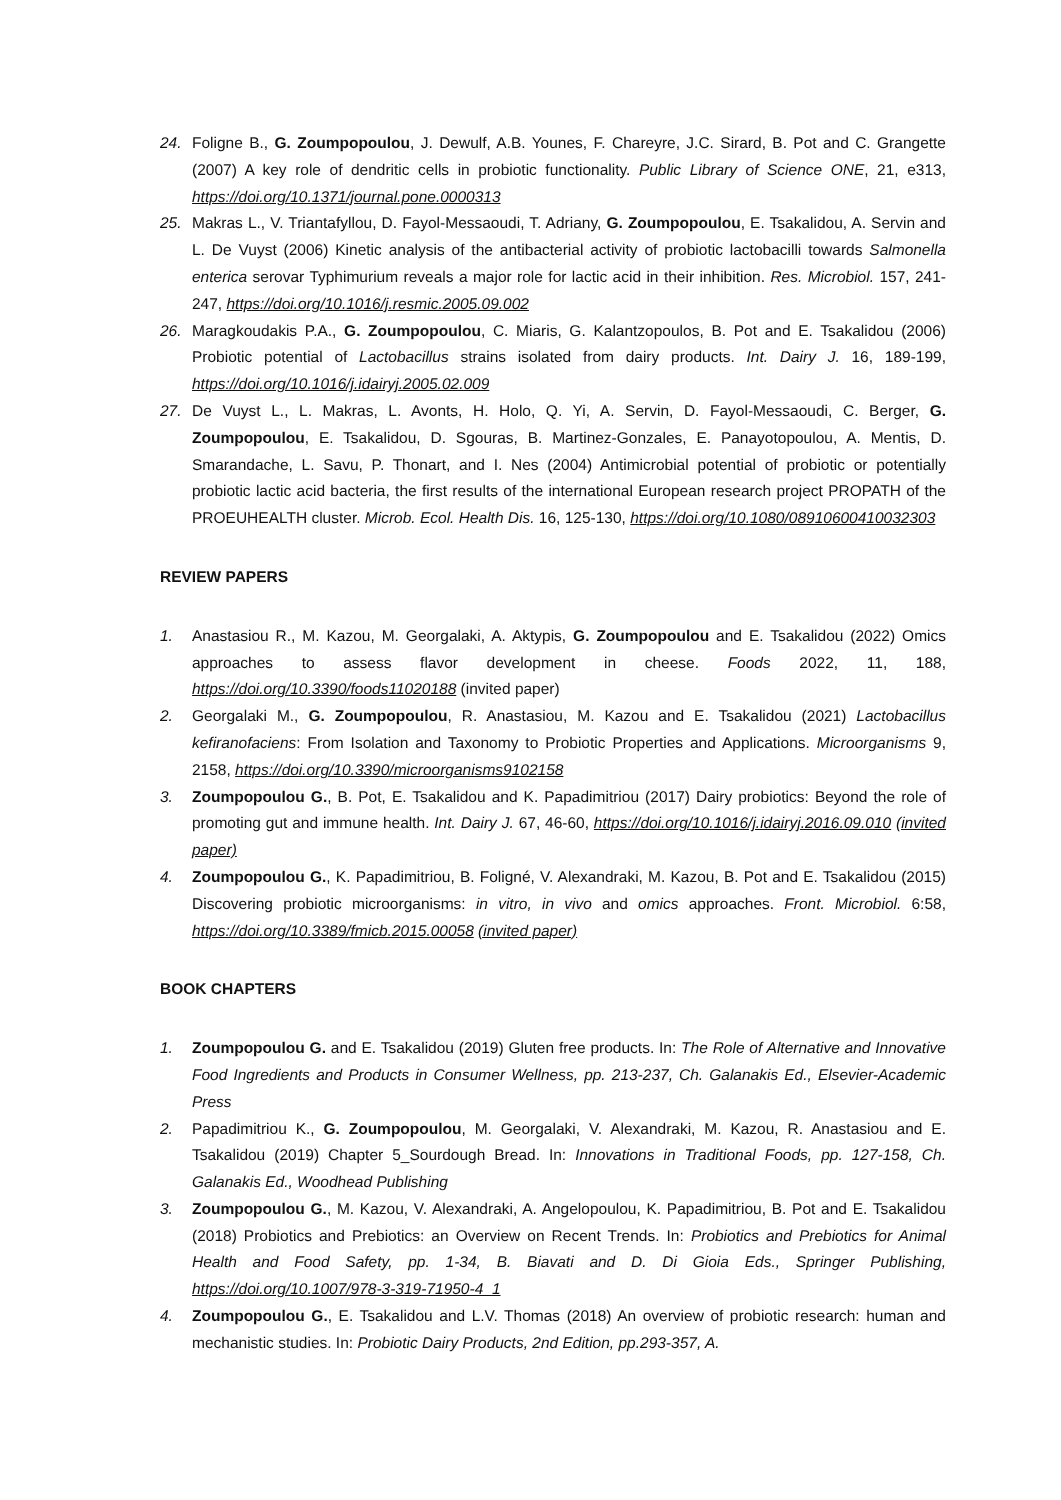24. Foligne B., G. Zoumpopoulou, J. Dewulf, A.B. Younes, F. Chareyre, J.C. Sirard, B. Pot and C. Grangette (2007) A key role of dendritic cells in probiotic functionality. Public Library of Science ONE, 21, e313, https://doi.org/10.1371/journal.pone.0000313
25. Makras L., V. Triantafyllou, D. Fayol-Messaoudi, T. Adriany, G. Zoumpopoulou, E. Tsakalidou, A. Servin and L. De Vuyst (2006) Kinetic analysis of the antibacterial activity of probiotic lactobacilli towards Salmonella enterica serovar Typhimurium reveals a major role for lactic acid in their inhibition. Res. Microbiol. 157, 241-247, https://doi.org/10.1016/j.resmic.2005.09.002
26. Maragkoudakis P.A., G. Zoumpopoulou, C. Miaris, G. Kalantzopoulos, B. Pot and E. Tsakalidou (2006) Probiotic potential of Lactobacillus strains isolated from dairy products. Int. Dairy J. 16, 189-199, https://doi.org/10.1016/j.idairyj.2005.02.009
27. De Vuyst L., L. Makras, L. Avonts, H. Holo, Q. Yi, A. Servin, D. Fayol-Messaoudi, C. Berger, G. Zoumpopoulou, E. Tsakalidou, D. Sgouras, B. Martinez-Gonzales, E. Panayotopoulou, A. Mentis, D. Smarandache, L. Savu, P. Thonart, and I. Nes (2004) Antimicrobial potential of probiotic or potentially probiotic lactic acid bacteria, the first results of the international European research project PROPATH of the PROEUHEALTH cluster. Microb. Ecol. Health Dis. 16, 125-130, https://doi.org/10.1080/08910600410032303
REVIEW PAPERS
1. Anastasiou R., M. Kazou, M. Georgalaki, A. Aktypis, G. Zoumpopoulou and E. Tsakalidou (2022) Omics approaches to assess flavor development in cheese. Foods 2022, 11, 188, https://doi.org/10.3390/foods11020188 (invited paper)
2. Georgalaki M., G. Zoumpopoulou, R. Anastasiou, M. Kazou and E. Tsakalidou (2021) Lactobacillus kefiranofaciens: From Isolation and Taxonomy to Probiotic Properties and Applications. Microorganisms 9, 2158, https://doi.org/10.3390/microorganisms9102158
3. Zoumpopoulou G., B. Pot, E. Tsakalidou and K. Papadimitriou (2017) Dairy probiotics: Beyond the role of promoting gut and immune health. Int. Dairy J. 67, 46-60, https://doi.org/10.1016/j.idairyj.2016.09.010 (invited paper)
4. Zoumpopoulou G., K. Papadimitriou, B. Foligné, V. Alexandraki, M. Kazou, B. Pot and E. Tsakalidou (2015) Discovering probiotic microorganisms: in vitro, in vivo and omics approaches. Front. Microbiol. 6:58, https://doi.org/10.3389/fmicb.2015.00058 (invited paper)
BOOK CHAPTERS
1. Zoumpopoulou G. and E. Tsakalidou (2019) Gluten free products. In: The Role of Alternative and Innovative Food Ingredients and Products in Consumer Wellness, pp. 213-237, Ch. Galanakis Ed., Elsevier-Academic Press
2. Papadimitriou K., G. Zoumpopoulou, M. Georgalaki, V. Alexandraki, M. Kazou, R. Anastasiou and E. Tsakalidou (2019) Chapter 5_Sourdough Bread. In: Innovations in Traditional Foods, pp. 127-158, Ch. Galanakis Ed., Woodhead Publishing
3. Zoumpopoulou G., M. Kazou, V. Alexandraki, A. Angelopoulou, K. Papadimitriou, B. Pot and E. Tsakalidou (2018) Probiotics and Prebiotics: an Overview on Recent Trends. In: Probiotics and Prebiotics for Animal Health and Food Safety, pp. 1-34, B. Biavati and D. Di Gioia Eds., Springer Publishing, https://doi.org/10.1007/978-3-319-71950-4_1
4. Zoumpopoulou G., E. Tsakalidou and L.V. Thomas (2018) An overview of probiotic research: human and mechanistic studies. In: Probiotic Dairy Products, 2nd Edition, pp.293-357, A.